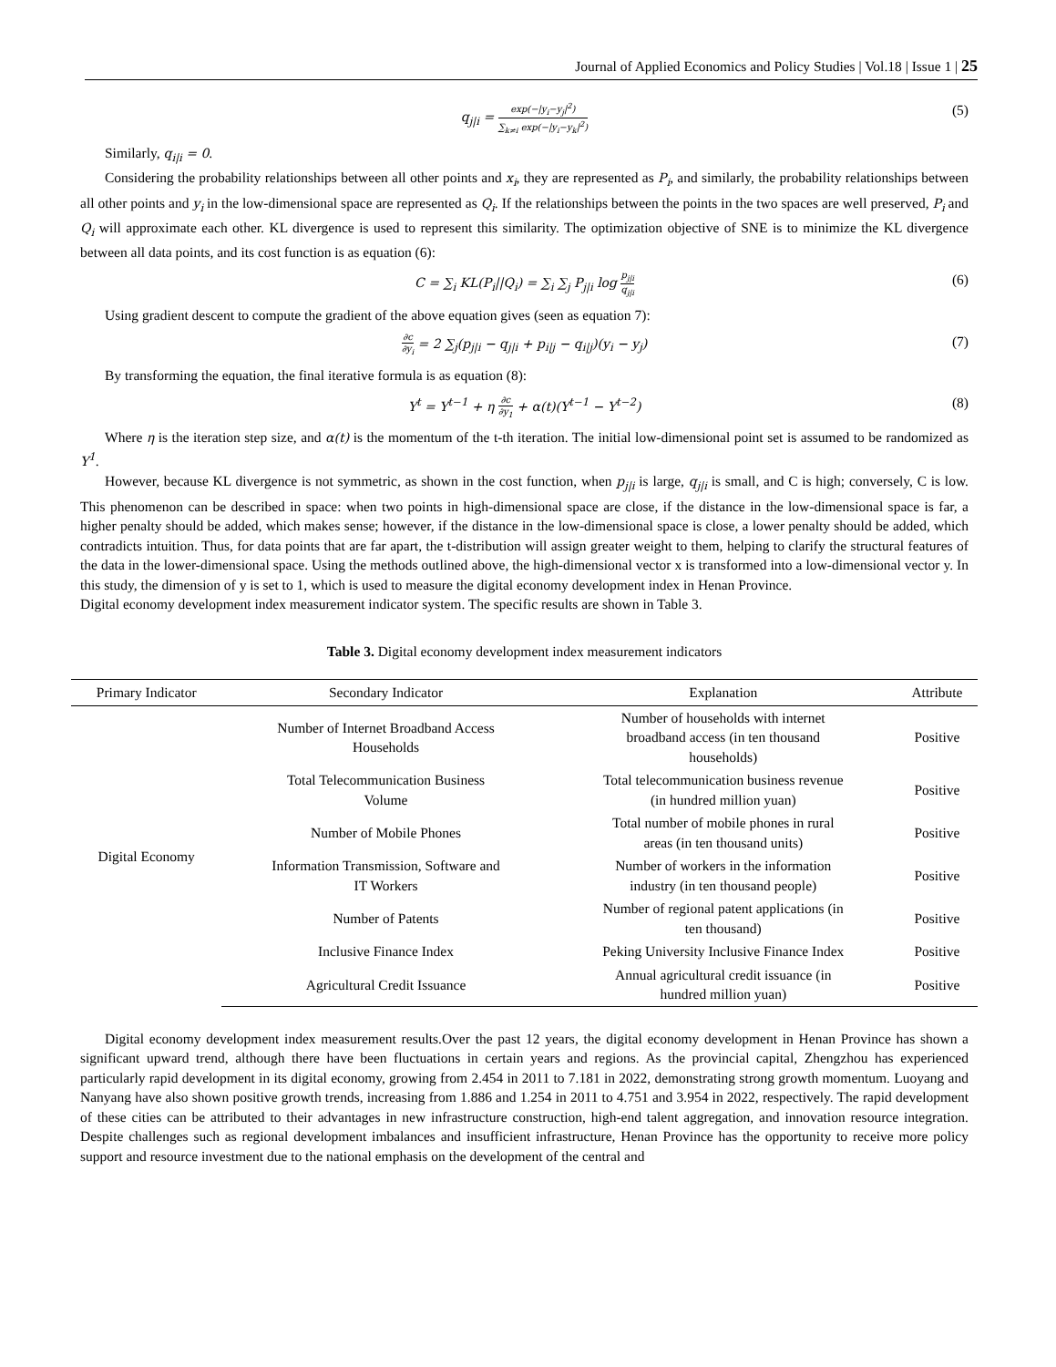Journal of Applied Economics and Policy Studies | Vol.18 | Issue 1 | 25
q<sub>j|i</sub> = exp(−|y<sub>i</sub>−y<sub>j</sub>|<sup>2</sup>) ∑<sub>k≠i</sub> exp(−|y<sub>i</sub>−y<sub>k</sub>|<sup>2</sup>) (5)
Similarly, q<sub>i|i</sub> = 0.
Considering the probability relationships between all other points and x<sub>i</sub>, they are represented as P<sub>i</sub>, and similarly, the probability relationships between all other points and y<sub>i</sub> in the low-dimensional space are represented as Q<sub>i</sub>. If the relationships between the points in the two spaces are well preserved, P<sub>i</sub> and Q<sub>i</sub> will approximate each other. KL divergence is used to represent this similarity. The optimization objective of SNE is to minimize the KL divergence between all data points, and its cost function is as equation (6):
C = ∑<sub>i</sub> KL(P<sub>i</sub>||Q<sub>i</sub>) = ∑<sub>i</sub> ∑<sub>j</sub> P<sub>j|i</sub> log p<sub>j|i</sub> q<sub>j|i</sub> (6)
Using gradient descent to compute the gradient of the above equation gives (seen as equation 7):
∂c ∂y<sub>i</sub> = 2 ∑<sub>j</sub>(p<sub>j|i</sub> − q<sub>j|i</sub> + p<sub>i|j</sub> − q<sub>i|j</sub>)(y<sub>i</sub> − y<sub>j</sub>) (7)
By transforming the equation, the final iterative formula is as equation (8):
Y<sup>t</sup> = Y<sup>t−1</sup> + η ∂c ∂y<sub>1</sub> + α(t)(Y<sup>t−1</sup> − Y<sup>t−2</sup>) (8)
Where η is the iteration step size, and α(t) is the momentum of the t-th iteration. The initial low-dimensional point set is assumed to be randomized as Y<sup>1</sup>.
However, because KL divergence is not symmetric, as shown in the cost function, when p<sub>j|i</sub> is large, q<sub>j|i</sub> is small, and C is high; conversely, C is low. This phenomenon can be described in space: when two points in high-dimensional space are close, if the distance in the low-dimensional space is far, a higher penalty should be added, which makes sense; however, if the distance in the low-dimensional space is close, a lower penalty should be added, which contradicts intuition. Thus, for data points that are far apart, the t-distribution will assign greater weight to them, helping to clarify the structural features of the data in the lower-dimensional space. Using the methods outlined above, the high-dimensional vector x is transformed into a low-dimensional vector y. In this study, the dimension of y is set to 1, which is used to measure the digital economy development index in Henan Province.
Digital economy development index measurement indicator system. The specific results are shown in Table 3.
Table 3. Digital economy development index measurement indicators
| Primary Indicator | Secondary Indicator | Explanation | Attribute |
| --- | --- | --- | --- |
| Digital Economy | Number of Internet Broadband Access Households | Number of households with internet broadband access (in ten thousand households) | Positive |
| | Total Telecommunication Business Volume | Total telecommunication business revenue (in hundred million yuan) | Positive |
| | Number of Mobile Phones | Total number of mobile phones in rural areas (in ten thousand units) | Positive |
| | Information Transmission, Software and IT Workers | Number of workers in the information industry (in ten thousand people) | Positive |
| | Number of Patents | Number of regional patent applications (in ten thousand) | Positive |
| | Inclusive Finance Index | Peking University Inclusive Finance Index | Positive |
| | Agricultural Credit Issuance | Annual agricultural credit issuance (in hundred million yuan) | Positive |
Digital economy development index measurement results.Over the past 12 years, the digital economy development in Henan Province has shown a significant upward trend, although there have been fluctuations in certain years and regions. As the provincial capital, Zhengzhou has experienced particularly rapid development in its digital economy, growing from 2.454 in 2011 to 7.181 in 2022, demonstrating strong growth momentum. Luoyang and Nanyang have also shown positive growth trends, increasing from 1.886 and 1.254 in 2011 to 4.751 and 3.954 in 2022, respectively. The rapid development of these cities can be attributed to their advantages in new infrastructure construction, high-end talent aggregation, and innovation resource integration. Despite challenges such as regional development imbalances and insufficient infrastructure, Henan Province has the opportunity to receive more policy support and resource investment due to the national emphasis on the development of the central and